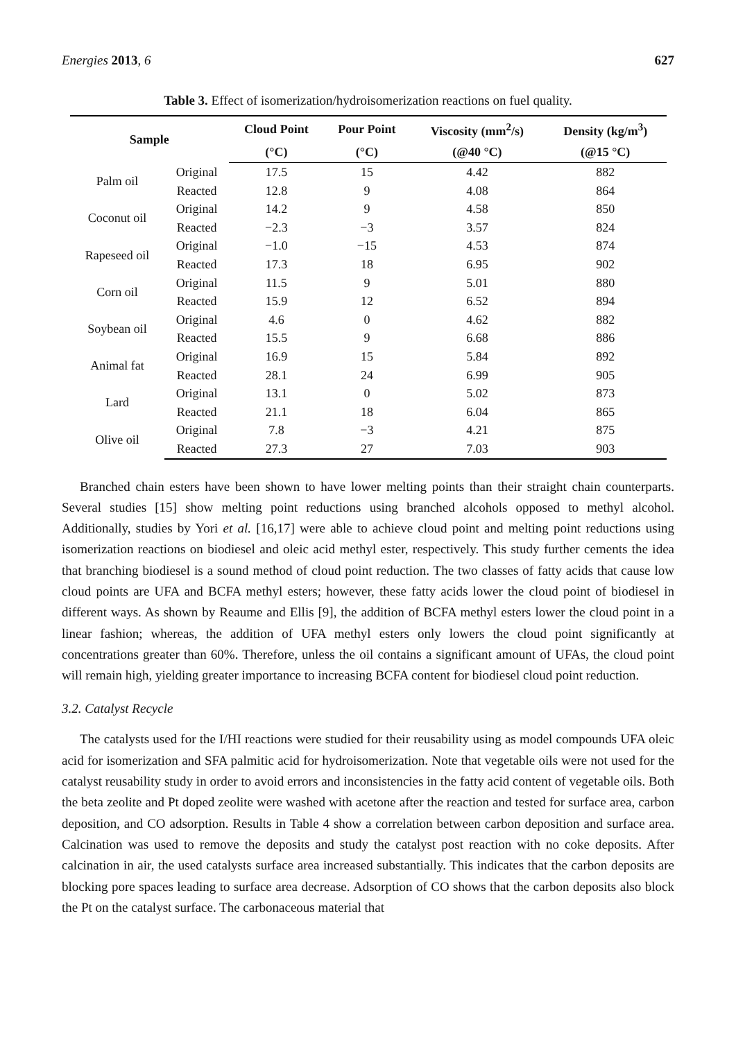Energies 2013, 6 627
Table 3. Effect of isomerization/hydroisomerization reactions on fuel quality.
| Sample | | Cloud Point | Pour Point | Viscosity (mm<sup>2</sup>/s) | Density (kg/m<sup>3</sup>) |
| --- | --- | --- | --- | --- | --- |
| | | (°C) | (°C) | (@40 °C) | (@15 °C) |
| Palm oil | Original | 17.5 | 15 | 4.42 | 882 |
| | Reacted | 12.8 | 9 | 4.08 | 864 |
| Coconut oil | Original | 14.2 | 9 | 4.58 | 850 |
| | Reacted | −2.3 | −3 | 3.57 | 824 |
| Rapeseed oil | Original | −1.0 | −15 | 4.53 | 874 |
| | Reacted | 17.3 | 18 | 6.95 | 902 |
| Corn oil | Original | 11.5 | 9 | 5.01 | 880 |
| | Reacted | 15.9 | 12 | 6.52 | 894 |
| Soybean oil | Original | 4.6 | 0 | 4.62 | 882 |
| | Reacted | 15.5 | 9 | 6.68 | 886 |
| Animal fat | Original | 16.9 | 15 | 5.84 | 892 |
| | Reacted | 28.1 | 24 | 6.99 | 905 |
| Lard | Original | 13.1 | 0 | 5.02 | 873 |
| | Reacted | 21.1 | 18 | 6.04 | 865 |
| Olive oil | Original | 7.8 | −3 | 4.21 | 875 |
| | Reacted | 27.3 | 27 | 7.03 | 903 |
Branched chain esters have been shown to have lower melting points than their straight chain counterparts. Several studies [15] show melting point reductions using branched alcohols opposed to methyl alcohol. Additionally, studies by Yori et al. [16,17] were able to achieve cloud point and melting point reductions using isomerization reactions on biodiesel and oleic acid methyl ester, respectively. This study further cements the idea that branching biodiesel is a sound method of cloud point reduction. The two classes of fatty acids that cause low cloud points are UFA and BCFA methyl esters; however, these fatty acids lower the cloud point of biodiesel in different ways. As shown by Reaume and Ellis [9], the addition of BCFA methyl esters lower the cloud point in a linear fashion; whereas, the addition of UFA methyl esters only lowers the cloud point significantly at concentrations greater than 60%. Therefore, unless the oil contains a significant amount of UFAs, the cloud point will remain high, yielding greater importance to increasing BCFA content for biodiesel cloud point reduction.
3.2. Catalyst Recycle
The catalysts used for the I/HI reactions were studied for their reusability using as model compounds UFA oleic acid for isomerization and SFA palmitic acid for hydroisomerization. Note that vegetable oils were not used for the catalyst reusability study in order to avoid errors and inconsistencies in the fatty acid content of vegetable oils. Both the beta zeolite and Pt doped zeolite were washed with acetone after the reaction and tested for surface area, carbon deposition, and CO adsorption. Results in Table 4 show a correlation between carbon deposition and surface area. Calcination was used to remove the deposits and study the catalyst post reaction with no coke deposits. After calcination in air, the used catalysts surface area increased substantially. This indicates that the carbon deposits are blocking pore spaces leading to surface area decrease. Adsorption of CO shows that the carbon deposits also block the Pt on the catalyst surface. The carbonaceous material that